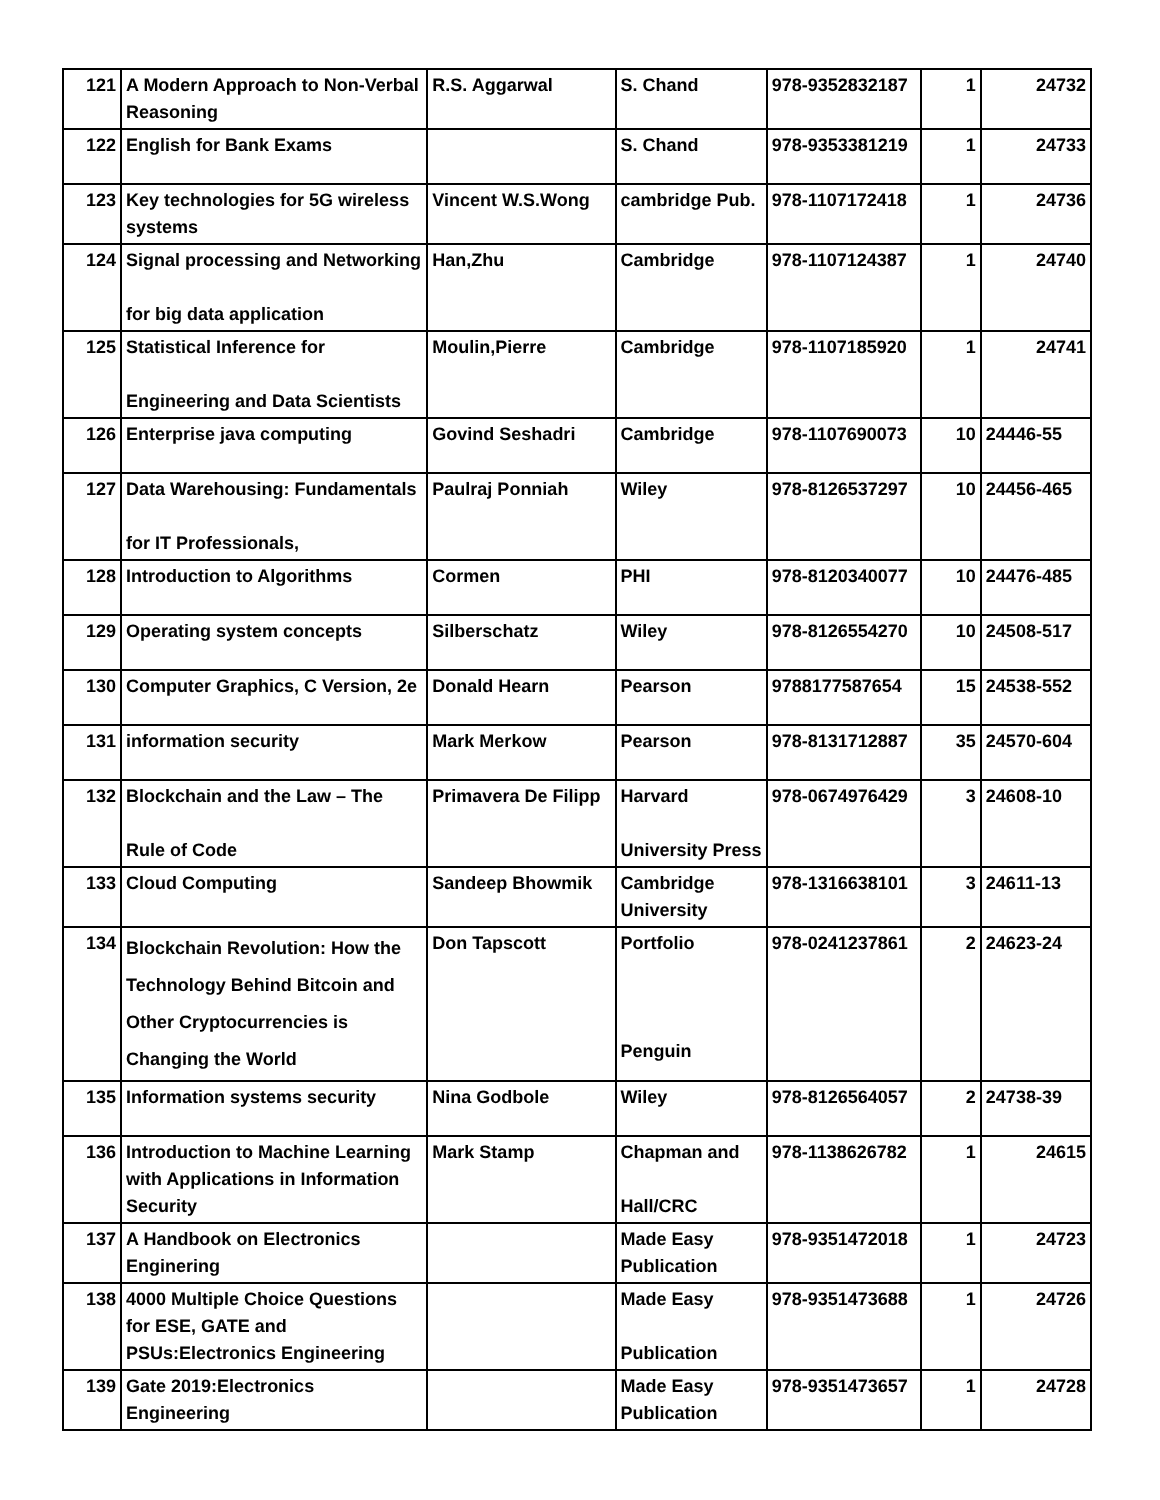| 121 | A Modern Approach to Non-Verbal Reasoning | R.S. Aggarwal | S. Chand | 978-9352832187 | 1 | 24732 |
| 122 | English for Bank Exams | | S. Chand | 978-9353381219 | 1 | 24733 |
| 123 | Key technologies for 5G wireless systems | Vincent W.S.Wong | cambridge Pub. | 978-1107172418 | 1 | 24736 |
| 124 | Signal processing and Networking for big data application | Han,Zhu | Cambridge | 978-1107124387 | 1 | 24740 |
| 125 | Statistical Inference for Engineering and Data Scientists | Moulin,Pierre | Cambridge | 978-1107185920 | 1 | 24741 |
| 126 | Enterprise java computing | Govind Seshadri | Cambridge | 978-1107690073 | 10 | 24446-55 |
| 127 | Data Warehousing: Fundamentals for IT Professionals, | Paulraj Ponniah | Wiley | 978-8126537297 | 10 | 24456-465 |
| 128 | Introduction to Algorithms | Cormen | PHI | 978-8120340077 | 10 | 24476-485 |
| 129 | Operating system concepts | Silberschatz | Wiley | 978-8126554270 | 10 | 24508-517 |
| 130 | Computer Graphics, C Version, 2e | Donald Hearn | Pearson | 9788177587654 | 15 | 24538-552 |
| 131 | information security | Mark Merkow | Pearson | 978-8131712887 | 35 | 24570-604 |
| 132 | Blockchain and the Law – The Rule of Code | Primavera De Filipp | Harvard University Press | 978-0674976429 | 3 | 24608-10 |
| 133 | Cloud Computing | Sandeep Bhowmik | Cambridge University | 978-1316638101 | 3 | 24611-13 |
| 134 | Blockchain Revolution: How the Technology Behind Bitcoin and Other Cryptocurrencies is Changing the World | Don Tapscott | Portfolio Penguin | 978-0241237861 | 2 | 24623-24 |
| 135 | Information systems security | Nina Godbole | Wiley | 978-8126564057 | 2 | 24738-39 |
| 136 | Introduction to Machine Learning with Applications in Information Security | Mark Stamp | Chapman and Hall/CRC | 978-1138626782 | 1 | 24615 |
| 137 | A Handbook on Electronics Enginering | | Made Easy Publication | 978-9351472018 | 1 | 24723 |
| 138 | 4000 Multiple Choice Questions for ESE, GATE and PSUs:Electronics Engineering | | Made Easy Publication | 978-9351473688 | 1 | 24726 |
| 139 | Gate 2019:Electronics Engineering | | Made Easy Publication | 978-9351473657 | 1 | 24728 |